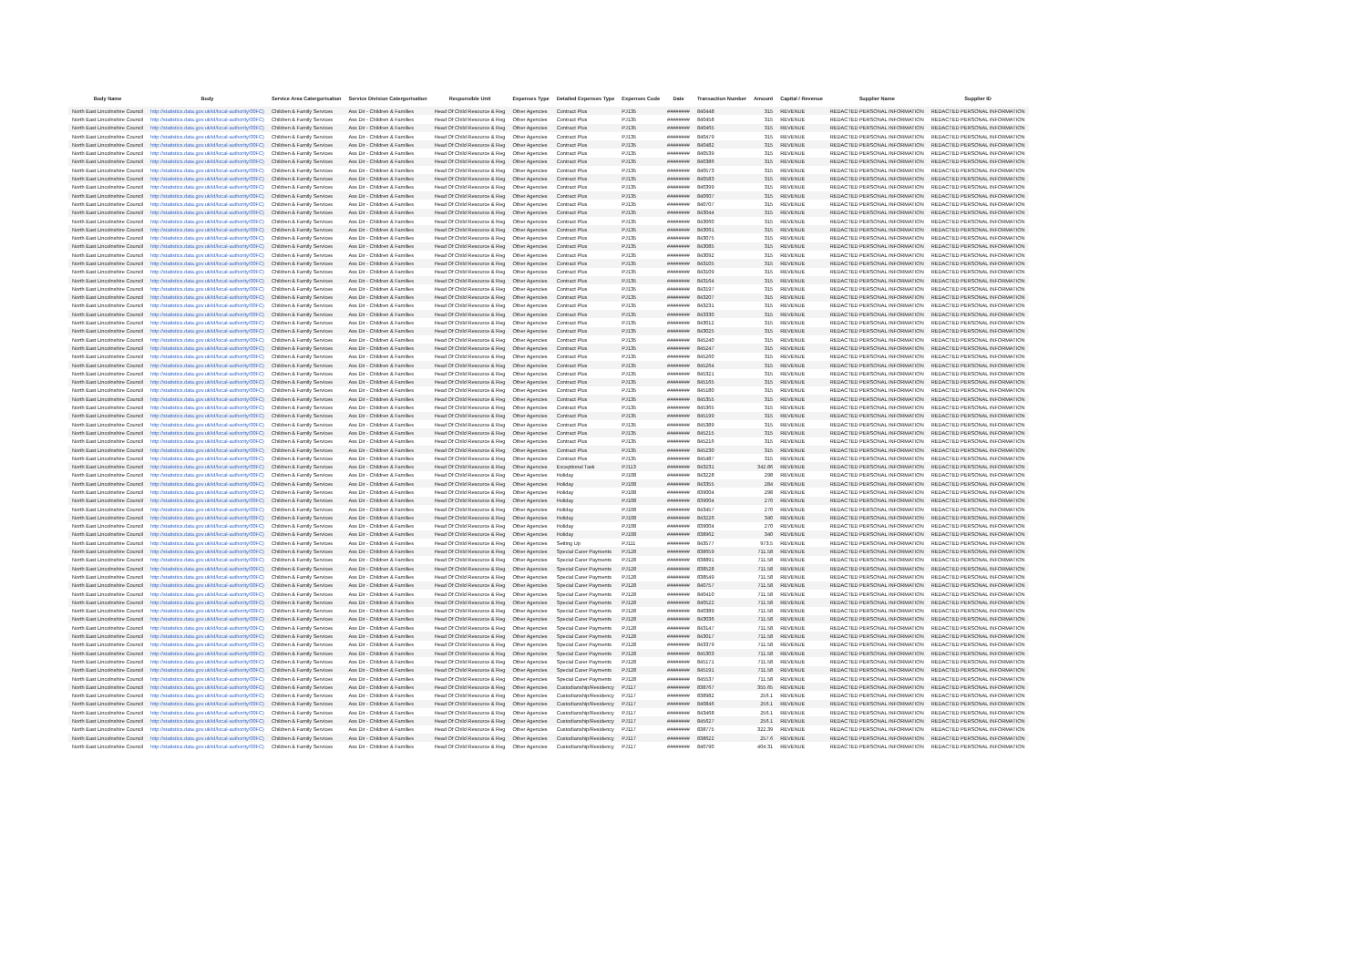| Body Name | Body | Service Area Catergorisation | Service Division Catergorisation | Responsible Unit | Expenses Type | Detailed Expenses Type | Expenses Code | Date | Transaction Number | Amount | Capital / Revenue | Supplier Name | Supplier ID |
| --- | --- | --- | --- | --- | --- | --- | --- | --- | --- | --- | --- | --- | --- |
| North East Lincolnshire Council | http://statistics.data.gov.uk/id/local-authority/00FC) | Children & Family Services | Ass Dir - Children & Families | Head Of Child Resource & Reg | Other Agencies | Contract Plus | PJ135 | ######## | 840448 | 315 | REVENUE | REDACTED PERSONAL INFORMATION | REDACTED PERSONAL INFORMATION |
| North East Lincolnshire Council | http://statistics.data.gov.uk/id/local-authority/00FC) | Children & Family Services | Ass Dir - Children & Families | Head Of Child Resource & Reg | Other Agencies | Contract Plus | PJ135 | ######## | 840458 | 315 | REVENUE | REDACTED PERSONAL INFORMATION | REDACTED PERSONAL INFORMATION |
| North East Lincolnshire Council | http://statistics.data.gov.uk/id/local-authority/00FC) | Children & Family Services | Ass Dir - Children & Families | Head Of Child Resource & Reg | Other Agencies | Contract Plus | PJ135 | ######## | 840465 | 315 | REVENUE | REDACTED PERSONAL INFORMATION | REDACTED PERSONAL INFORMATION |
| North East Lincolnshire Council | http://statistics.data.gov.uk/id/local-authority/00FC) | Children & Family Services | Ass Dir - Children & Families | Head Of Child Resource & Reg | Other Agencies | Contract Plus | PJ135 | ######## | 840479 | 315 | REVENUE | REDACTED PERSONAL INFORMATION | REDACTED PERSONAL INFORMATION |
| North East Lincolnshire Council | http://statistics.data.gov.uk/id/local-authority/00FC) | Children & Family Services | Ass Dir - Children & Families | Head Of Child Resource & Reg | Other Agencies | Contract Plus | PJ135 | ######## | 840482 | 315 | REVENUE | REDACTED PERSONAL INFORMATION | REDACTED PERSONAL INFORMATION |
| North East Lincolnshire Council | http://statistics.data.gov.uk/id/local-authority/00FC) | Children & Family Services | Ass Dir - Children & Families | Head Of Child Resource & Reg | Other Agencies | Contract Plus | PJ135 | ######## | 840539 | 315 | REVENUE | REDACTED PERSONAL INFORMATION | REDACTED PERSONAL INFORMATION |
| North East Lincolnshire Council | http://statistics.data.gov.uk/id/local-authority/00FC) | Children & Family Services | Ass Dir - Children & Families | Head Of Child Resource & Reg | Other Agencies | Contract Plus | PJ135 | ######## | 840386 | 315 | REVENUE | REDACTED PERSONAL INFORMATION | REDACTED PERSONAL INFORMATION |
| North East Lincolnshire Council | http://statistics.data.gov.uk/id/local-authority/00FC) | Children & Family Services | Ass Dir - Children & Families | Head Of Child Resource & Reg | Other Agencies | Contract Plus | PJ135 | ######## | 840573 | 315 | REVENUE | REDACTED PERSONAL INFORMATION | REDACTED PERSONAL INFORMATION |
| North East Lincolnshire Council | http://statistics.data.gov.uk/id/local-authority/00FC) | Children & Family Services | Ass Dir - Children & Families | Head Of Child Resource & Reg | Other Agencies | Contract Plus | PJ135 | ######## | 840583 | 315 | REVENUE | REDACTED PERSONAL INFORMATION | REDACTED PERSONAL INFORMATION |
| North East Lincolnshire Council | http://statistics.data.gov.uk/id/local-authority/00FC) | Children & Family Services | Ass Dir - Children & Families | Head Of Child Resource & Reg | Other Agencies | Contract Plus | PJ135 | ######## | 840399 | 315 | REVENUE | REDACTED PERSONAL INFORMATION | REDACTED PERSONAL INFORMATION |
| North East Lincolnshire Council | http://statistics.data.gov.uk/id/local-authority/00FC) | Children & Family Services | Ass Dir - Children & Families | Head Of Child Resource & Reg | Other Agencies | Contract Plus | PJ135 | ######## | 840607 | 315 | REVENUE | REDACTED PERSONAL INFORMATION | REDACTED PERSONAL INFORMATION |
| North East Lincolnshire Council | http://statistics.data.gov.uk/id/local-authority/00FC) | Children & Family Services | Ass Dir - Children & Families | Head Of Child Resource & Reg | Other Agencies | Contract Plus | PJ135 | ######## | 840707 | 315 | REVENUE | REDACTED PERSONAL INFORMATION | REDACTED PERSONAL INFORMATION |
| North East Lincolnshire Council | http://statistics.data.gov.uk/id/local-authority/00FC) | Children & Family Services | Ass Dir - Children & Families | Head Of Child Resource & Reg | Other Agencies | Contract Plus | PJ135 | ######## | 843044 | 315 | REVENUE | REDACTED PERSONAL INFORMATION | REDACTED PERSONAL INFORMATION |
| North East Lincolnshire Council | http://statistics.data.gov.uk/id/local-authority/00FC) | Children & Family Services | Ass Dir - Children & Families | Head Of Child Resource & Reg | Other Agencies | Contract Plus | PJ135 | ######## | 843060 | 315 | REVENUE | REDACTED PERSONAL INFORMATION | REDACTED PERSONAL INFORMATION |
| North East Lincolnshire Council | http://statistics.data.gov.uk/id/local-authority/00FC) | Children & Family Services | Ass Dir - Children & Families | Head Of Child Resource & Reg | Other Agencies | Contract Plus | PJ135 | ######## | 843061 | 315 | REVENUE | REDACTED PERSONAL INFORMATION | REDACTED PERSONAL INFORMATION |
| North East Lincolnshire Council | http://statistics.data.gov.uk/id/local-authority/00FC) | Children & Family Services | Ass Dir - Children & Families | Head Of Child Resource & Reg | Other Agencies | Contract Plus | PJ135 | ######## | 843075 | 315 | REVENUE | REDACTED PERSONAL INFORMATION | REDACTED PERSONAL INFORMATION |
| North East Lincolnshire Council | http://statistics.data.gov.uk/id/local-authority/00FC) | Children & Family Services | Ass Dir - Children & Families | Head Of Child Resource & Reg | Other Agencies | Contract Plus | PJ135 | ######## | 843085 | 315 | REVENUE | REDACTED PERSONAL INFORMATION | REDACTED PERSONAL INFORMATION |
| North East Lincolnshire Council | http://statistics.data.gov.uk/id/local-authority/00FC) | Children & Family Services | Ass Dir - Children & Families | Head Of Child Resource & Reg | Other Agencies | Contract Plus | PJ135 | ######## | 843092 | 315 | REVENUE | REDACTED PERSONAL INFORMATION | REDACTED PERSONAL INFORMATION |
| North East Lincolnshire Council | http://statistics.data.gov.uk/id/local-authority/00FC) | Children & Family Services | Ass Dir - Children & Families | Head Of Child Resource & Reg | Other Agencies | Contract Plus | PJ135 | ######## | 843105 | 315 | REVENUE | REDACTED PERSONAL INFORMATION | REDACTED PERSONAL INFORMATION |
| North East Lincolnshire Council | http://statistics.data.gov.uk/id/local-authority/00FC) | Children & Family Services | Ass Dir - Children & Families | Head Of Child Resource & Reg | Other Agencies | Contract Plus | PJ135 | ######## | 843109 | 315 | REVENUE | REDACTED PERSONAL INFORMATION | REDACTED PERSONAL INFORMATION |
| North East Lincolnshire Council | http://statistics.data.gov.uk/id/local-authority/00FC) | Children & Family Services | Ass Dir - Children & Families | Head Of Child Resource & Reg | Other Agencies | Contract Plus | PJ135 | ######## | 843164 | 315 | REVENUE | REDACTED PERSONAL INFORMATION | REDACTED PERSONAL INFORMATION |
| North East Lincolnshire Council | http://statistics.data.gov.uk/id/local-authority/00FC) | Children & Family Services | Ass Dir - Children & Families | Head Of Child Resource & Reg | Other Agencies | Contract Plus | PJ135 | ######## | 843197 | 315 | REVENUE | REDACTED PERSONAL INFORMATION | REDACTED PERSONAL INFORMATION |
| North East Lincolnshire Council | http://statistics.data.gov.uk/id/local-authority/00FC) | Children & Family Services | Ass Dir - Children & Families | Head Of Child Resource & Reg | Other Agencies | Contract Plus | PJ135 | ######## | 843207 | 315 | REVENUE | REDACTED PERSONAL INFORMATION | REDACTED PERSONAL INFORMATION |
| North East Lincolnshire Council | http://statistics.data.gov.uk/id/local-authority/00FC) | Children & Family Services | Ass Dir - Children & Families | Head Of Child Resource & Reg | Other Agencies | Contract Plus | PJ135 | ######## | 843231 | 315 | REVENUE | REDACTED PERSONAL INFORMATION | REDACTED PERSONAL INFORMATION |
| North East Lincolnshire Council | http://statistics.data.gov.uk/id/local-authority/00FC) | Children & Family Services | Ass Dir - Children & Families | Head Of Child Resource & Reg | Other Agencies | Contract Plus | PJ135 | ######## | 843330 | 315 | REVENUE | REDACTED PERSONAL INFORMATION | REDACTED PERSONAL INFORMATION |
| North East Lincolnshire Council | http://statistics.data.gov.uk/id/local-authority/00FC) | Children & Family Services | Ass Dir - Children & Families | Head Of Child Resource & Reg | Other Agencies | Contract Plus | PJ135 | ######## | 843012 | 315 | REVENUE | REDACTED PERSONAL INFORMATION | REDACTED PERSONAL INFORMATION |
| North East Lincolnshire Council | http://statistics.data.gov.uk/id/local-authority/00FC) | Children & Family Services | Ass Dir - Children & Families | Head Of Child Resource & Reg | Other Agencies | Contract Plus | PJ135 | ######## | 843025 | 315 | REVENUE | REDACTED PERSONAL INFORMATION | REDACTED PERSONAL INFORMATION |
| North East Lincolnshire Council | http://statistics.data.gov.uk/id/local-authority/00FC) | Children & Family Services | Ass Dir - Children & Families | Head Of Child Resource & Reg | Other Agencies | Contract Plus | PJ135 | ######## | 845240 | 315 | REVENUE | REDACTED PERSONAL INFORMATION | REDACTED PERSONAL INFORMATION |
| North East Lincolnshire Council | http://statistics.data.gov.uk/id/local-authority/00FC) | Children & Family Services | Ass Dir - Children & Families | Head Of Child Resource & Reg | Other Agencies | Contract Plus | PJ135 | ######## | 845247 | 315 | REVENUE | REDACTED PERSONAL INFORMATION | REDACTED PERSONAL INFORMATION |
| North East Lincolnshire Council | http://statistics.data.gov.uk/id/local-authority/00FC) | Children & Family Services | Ass Dir - Children & Families | Head Of Child Resource & Reg | Other Agencies | Contract Plus | PJ135 | ######## | 845260 | 315 | REVENUE | REDACTED PERSONAL INFORMATION | REDACTED PERSONAL INFORMATION |
| North East Lincolnshire Council | http://statistics.data.gov.uk/id/local-authority/00FC) | Children & Family Services | Ass Dir - Children & Families | Head Of Child Resource & Reg | Other Agencies | Contract Plus | PJ135 | ######## | 845264 | 315 | REVENUE | REDACTED PERSONAL INFORMATION | REDACTED PERSONAL INFORMATION |
| North East Lincolnshire Council | http://statistics.data.gov.uk/id/local-authority/00FC) | Children & Family Services | Ass Dir - Children & Families | Head Of Child Resource & Reg | Other Agencies | Contract Plus | PJ135 | ######## | 845321 | 315 | REVENUE | REDACTED PERSONAL INFORMATION | REDACTED PERSONAL INFORMATION |
| North East Lincolnshire Council | http://statistics.data.gov.uk/id/local-authority/00FC) | Children & Family Services | Ass Dir - Children & Families | Head Of Child Resource & Reg | Other Agencies | Contract Plus | PJ135 | ######## | 845165 | 315 | REVENUE | REDACTED PERSONAL INFORMATION | REDACTED PERSONAL INFORMATION |
| North East Lincolnshire Council | http://statistics.data.gov.uk/id/local-authority/00FC) | Children & Family Services | Ass Dir - Children & Families | Head Of Child Resource & Reg | Other Agencies | Contract Plus | PJ135 | ######## | 845180 | 315 | REVENUE | REDACTED PERSONAL INFORMATION | REDACTED PERSONAL INFORMATION |
| North East Lincolnshire Council | http://statistics.data.gov.uk/id/local-authority/00FC) | Children & Family Services | Ass Dir - Children & Families | Head Of Child Resource & Reg | Other Agencies | Contract Plus | PJ135 | ######## | 845355 | 315 | REVENUE | REDACTED PERSONAL INFORMATION | REDACTED PERSONAL INFORMATION |
| North East Lincolnshire Council | http://statistics.data.gov.uk/id/local-authority/00FC) | Children & Family Services | Ass Dir - Children & Families | Head Of Child Resource & Reg | Other Agencies | Contract Plus | PJ135 | ######## | 845365 | 315 | REVENUE | REDACTED PERSONAL INFORMATION | REDACTED PERSONAL INFORMATION |
| North East Lincolnshire Council | http://statistics.data.gov.uk/id/local-authority/00FC) | Children & Family Services | Ass Dir - Children & Families | Head Of Child Resource & Reg | Other Agencies | Contract Plus | PJ135 | ######## | 845199 | 315 | REVENUE | REDACTED PERSONAL INFORMATION | REDACTED PERSONAL INFORMATION |
| North East Lincolnshire Council | http://statistics.data.gov.uk/id/local-authority/00FC) | Children & Family Services | Ass Dir - Children & Families | Head Of Child Resource & Reg | Other Agencies | Contract Plus | PJ135 | ######## | 845389 | 315 | REVENUE | REDACTED PERSONAL INFORMATION | REDACTED PERSONAL INFORMATION |
| North East Lincolnshire Council | http://statistics.data.gov.uk/id/local-authority/00FC) | Children & Family Services | Ass Dir - Children & Families | Head Of Child Resource & Reg | Other Agencies | Contract Plus | PJ135 | ######## | 845215 | 315 | REVENUE | REDACTED PERSONAL INFORMATION | REDACTED PERSONAL INFORMATION |
| North East Lincolnshire Council | http://statistics.data.gov.uk/id/local-authority/00FC) | Children & Family Services | Ass Dir - Children & Families | Head Of Child Resource & Reg | Other Agencies | Contract Plus | PJ135 | ######## | 845216 | 315 | REVENUE | REDACTED PERSONAL INFORMATION | REDACTED PERSONAL INFORMATION |
| North East Lincolnshire Council | http://statistics.data.gov.uk/id/local-authority/00FC) | Children & Family Services | Ass Dir - Children & Families | Head Of Child Resource & Reg | Other Agencies | Contract Plus | PJ135 | ######## | 845230 | 315 | REVENUE | REDACTED PERSONAL INFORMATION | REDACTED PERSONAL INFORMATION |
| North East Lincolnshire Council | http://statistics.data.gov.uk/id/local-authority/00FC) | Children & Family Services | Ass Dir - Children & Families | Head Of Child Resource & Reg | Other Agencies | Contract Plus | PJ135 | ######## | 845487 | 315 | REVENUE | REDACTED PERSONAL INFORMATION | REDACTED PERSONAL INFORMATION |
| North East Lincolnshire Council | http://statistics.data.gov.uk/id/local-authority/00FC) | Children & Family Services | Ass Dir - Children & Families | Head Of Child Resource & Reg | Other Agencies | Exceptional Task | PJ113 | ######## | 843231 | 342.86 | REVENUE | REDACTED PERSONAL INFORMATION | REDACTED PERSONAL INFORMATION |
| North East Lincolnshire Council | http://statistics.data.gov.uk/id/local-authority/00FC) | Children & Family Services | Ass Dir - Children & Families | Head Of Child Resource & Reg | Other Agencies | Holiday | PJ108 | ######## | 843228 | 298 | REVENUE | REDACTED PERSONAL INFORMATION | REDACTED PERSONAL INFORMATION |
| North East Lincolnshire Council | http://statistics.data.gov.uk/id/local-authority/00FC) | Children & Family Services | Ass Dir - Children & Families | Head Of Child Resource & Reg | Other Agencies | Holiday | PJ108 | ######## | 843355 | 284 | REVENUE | REDACTED PERSONAL INFORMATION | REDACTED PERSONAL INFORMATION |
| North East Lincolnshire Council | http://statistics.data.gov.uk/id/local-authority/00FC) | Children & Family Services | Ass Dir - Children & Families | Head Of Child Resource & Reg | Other Agencies | Holiday | PJ108 | ######## | 839004 | 298 | REVENUE | REDACTED PERSONAL INFORMATION | REDACTED PERSONAL INFORMATION |
| North East Lincolnshire Council | http://statistics.data.gov.uk/id/local-authority/00FC) | Children & Family Services | Ass Dir - Children & Families | Head Of Child Resource & Reg | Other Agencies | Holiday | PJ108 | ######## | 839004 | 270 | REVENUE | REDACTED PERSONAL INFORMATION | REDACTED PERSONAL INFORMATION |
| North East Lincolnshire Council | http://statistics.data.gov.uk/id/local-authority/00FC) | Children & Family Services | Ass Dir - Children & Families | Head Of Child Resource & Reg | Other Agencies | Holiday | PJ108 | ######## | 843457 | 270 | REVENUE | REDACTED PERSONAL INFORMATION | REDACTED PERSONAL INFORMATION |
| North East Lincolnshire Council | http://statistics.data.gov.uk/id/local-authority/00FC) | Children & Family Services | Ass Dir - Children & Families | Head Of Child Resource & Reg | Other Agencies | Holiday | PJ108 | ######## | 843226 | 340 | REVENUE | REDACTED PERSONAL INFORMATION | REDACTED PERSONAL INFORMATION |
| North East Lincolnshire Council | http://statistics.data.gov.uk/id/local-authority/00FC) | Children & Family Services | Ass Dir - Children & Families | Head Of Child Resource & Reg | Other Agencies | Holiday | PJ108 | ######## | 839004 | 270 | REVENUE | REDACTED PERSONAL INFORMATION | REDACTED PERSONAL INFORMATION |
| North East Lincolnshire Council | http://statistics.data.gov.uk/id/local-authority/00FC) | Children & Family Services | Ass Dir - Children & Families | Head Of Child Resource & Reg | Other Agencies | Holiday | PJ108 | ######## | 838962 | 340 | REVENUE | REDACTED PERSONAL INFORMATION | REDACTED PERSONAL INFORMATION |
| North East Lincolnshire Council | http://statistics.data.gov.uk/id/local-authority/00FC) | Children & Family Services | Ass Dir - Children & Families | Head Of Child Resource & Reg | Other Agencies | Setting Up | PJ111 | ######## | 843577 | 973.5 | REVENUE | REDACTED PERSONAL INFORMATION | REDACTED PERSONAL INFORMATION |
| North East Lincolnshire Council | http://statistics.data.gov.uk/id/local-authority/00FC) | Children & Family Services | Ass Dir - Children & Families | Head Of Child Resource & Reg | Other Agencies | Special Carer Payments | PJ128 | ######## | 838659 | 711.58 | REVENUE | REDACTED PERSONAL INFORMATION | REDACTED PERSONAL INFORMATION |
| North East Lincolnshire Council | http://statistics.data.gov.uk/id/local-authority/00FC) | Children & Family Services | Ass Dir - Children & Families | Head Of Child Resource & Reg | Other Agencies | Special Carer Payments | PJ128 | ######## | 838891 | 711.58 | REVENUE | REDACTED PERSONAL INFORMATION | REDACTED PERSONAL INFORMATION |
| North East Lincolnshire Council | http://statistics.data.gov.uk/id/local-authority/00FC) | Children & Family Services | Ass Dir - Children & Families | Head Of Child Resource & Reg | Other Agencies | Special Carer Payments | PJ128 | ######## | 838528 | 711.58 | REVENUE | REDACTED PERSONAL INFORMATION | REDACTED PERSONAL INFORMATION |
| North East Lincolnshire Council | http://statistics.data.gov.uk/id/local-authority/00FC) | Children & Family Services | Ass Dir - Children & Families | Head Of Child Resource & Reg | Other Agencies | Special Carer Payments | PJ128 | ######## | 838549 | 711.58 | REVENUE | REDACTED PERSONAL INFORMATION | REDACTED PERSONAL INFORMATION |
| North East Lincolnshire Council | http://statistics.data.gov.uk/id/local-authority/00FC) | Children & Family Services | Ass Dir - Children & Families | Head Of Child Resource & Reg | Other Agencies | Special Carer Payments | PJ128 | ######## | 840757 | 711.58 | REVENUE | REDACTED PERSONAL INFORMATION | REDACTED PERSONAL INFORMATION |
| North East Lincolnshire Council | http://statistics.data.gov.uk/id/local-authority/00FC) | Children & Family Services | Ass Dir - Children & Families | Head Of Child Resource & Reg | Other Agencies | Special Carer Payments | PJ128 | ######## | 840410 | 711.58 | REVENUE | REDACTED PERSONAL INFORMATION | REDACTED PERSONAL INFORMATION |
| North East Lincolnshire Council | http://statistics.data.gov.uk/id/local-authority/00FC) | Children & Family Services | Ass Dir - Children & Families | Head Of Child Resource & Reg | Other Agencies | Special Carer Payments | PJ128 | ######## | 840522 | 711.58 | REVENUE | REDACTED PERSONAL INFORMATION | REDACTED PERSONAL INFORMATION |
| North East Lincolnshire Council | http://statistics.data.gov.uk/id/local-authority/00FC) | Children & Family Services | Ass Dir - Children & Families | Head Of Child Resource & Reg | Other Agencies | Special Carer Payments | PJ128 | ######## | 840389 | 711.58 | REVENUE | REDACTED PERSONAL INFORMATION | REDACTED PERSONAL INFORMATION |
| North East Lincolnshire Council | http://statistics.data.gov.uk/id/local-authority/00FC) | Children & Family Services | Ass Dir - Children & Families | Head Of Child Resource & Reg | Other Agencies | Special Carer Payments | PJ128 | ######## | 843036 | 711.58 | REVENUE | REDACTED PERSONAL INFORMATION | REDACTED PERSONAL INFORMATION |
| North East Lincolnshire Council | http://statistics.data.gov.uk/id/local-authority/00FC) | Children & Family Services | Ass Dir - Children & Families | Head Of Child Resource & Reg | Other Agencies | Special Carer Payments | PJ128 | ######## | 843147 | 711.58 | REVENUE | REDACTED PERSONAL INFORMATION | REDACTED PERSONAL INFORMATION |
| North East Lincolnshire Council | http://statistics.data.gov.uk/id/local-authority/00FC) | Children & Family Services | Ass Dir - Children & Families | Head Of Child Resource & Reg | Other Agencies | Special Carer Payments | PJ128 | ######## | 843017 | 711.58 | REVENUE | REDACTED PERSONAL INFORMATION | REDACTED PERSONAL INFORMATION |
| North East Lincolnshire Council | http://statistics.data.gov.uk/id/local-authority/00FC) | Children & Family Services | Ass Dir - Children & Families | Head Of Child Resource & Reg | Other Agencies | Special Carer Payments | PJ128 | ######## | 843379 | 711.58 | REVENUE | REDACTED PERSONAL INFORMATION | REDACTED PERSONAL INFORMATION |
| North East Lincolnshire Council | http://statistics.data.gov.uk/id/local-authority/00FC) | Children & Family Services | Ass Dir - Children & Families | Head Of Child Resource & Reg | Other Agencies | Special Carer Payments | PJ128 | ######## | 845303 | 711.58 | REVENUE | REDACTED PERSONAL INFORMATION | REDACTED PERSONAL INFORMATION |
| North East Lincolnshire Council | http://statistics.data.gov.uk/id/local-authority/00FC) | Children & Family Services | Ass Dir - Children & Families | Head Of Child Resource & Reg | Other Agencies | Special Carer Payments | PJ128 | ######## | 845171 | 711.58 | REVENUE | REDACTED PERSONAL INFORMATION | REDACTED PERSONAL INFORMATION |
| North East Lincolnshire Council | http://statistics.data.gov.uk/id/local-authority/00FC) | Children & Family Services | Ass Dir - Children & Families | Head Of Child Resource & Reg | Other Agencies | Special Carer Payments | PJ128 | ######## | 845191 | 711.58 | REVENUE | REDACTED PERSONAL INFORMATION | REDACTED PERSONAL INFORMATION |
| North East Lincolnshire Council | http://statistics.data.gov.uk/id/local-authority/00FC) | Children & Family Services | Ass Dir - Children & Families | Head Of Child Resource & Reg | Other Agencies | Special Carer Payments | PJ128 | ######## | 845537 | 711.58 | REVENUE | REDACTED PERSONAL INFORMATION | REDACTED PERSONAL INFORMATION |
| North East Lincolnshire Council | http://statistics.data.gov.uk/id/local-authority/00FC) | Children & Family Services | Ass Dir - Children & Families | Head Of Child Resource & Reg | Other Agencies | Custodianship/Residency | PJ117 | ######## | 838767 | 355.65 | REVENUE | REDACTED PERSONAL INFORMATION | REDACTED PERSONAL INFORMATION |
| North East Lincolnshire Council | http://statistics.data.gov.uk/id/local-authority/00FC) | Children & Family Services | Ass Dir - Children & Families | Head Of Child Resource & Reg | Other Agencies | Custodianship/Residency | PJ117 | ######## | 838982 | 256.1 | REVENUE | REDACTED PERSONAL INFORMATION | REDACTED PERSONAL INFORMATION |
| North East Lincolnshire Council | http://statistics.data.gov.uk/id/local-authority/00FC) | Children & Family Services | Ass Dir - Children & Families | Head Of Child Resource & Reg | Other Agencies | Custodianship/Residency | PJ117 | ######## | 840846 | 256.1 | REVENUE | REDACTED PERSONAL INFORMATION | REDACTED PERSONAL INFORMATION |
| North East Lincolnshire Council | http://statistics.data.gov.uk/id/local-authority/00FC) | Children & Family Services | Ass Dir - Children & Families | Head Of Child Resource & Reg | Other Agencies | Custodianship/Residency | PJ117 | ######## | 843468 | 256.1 | REVENUE | REDACTED PERSONAL INFORMATION | REDACTED PERSONAL INFORMATION |
| North East Lincolnshire Council | http://statistics.data.gov.uk/id/local-authority/00FC) | Children & Family Services | Ass Dir - Children & Families | Head Of Child Resource & Reg | Other Agencies | Custodianship/Residency | PJ117 | ######## | 845627 | 256.1 | REVENUE | REDACTED PERSONAL INFORMATION | REDACTED PERSONAL INFORMATION |
| North East Lincolnshire Council | http://statistics.data.gov.uk/id/local-authority/00FC) | Children & Family Services | Ass Dir - Children & Families | Head Of Child Resource & Reg | Other Agencies | Custodianship/Residency | PJ117 | ######## | 838775 | 322.39 | REVENUE | REDACTED PERSONAL INFORMATION | REDACTED PERSONAL INFORMATION |
| North East Lincolnshire Council | http://statistics.data.gov.uk/id/local-authority/00FC) | Children & Family Services | Ass Dir - Children & Families | Head Of Child Resource & Reg | Other Agencies | Custodianship/Residency | PJ117 | ######## | 838622 | 257.6 | REVENUE | REDACTED PERSONAL INFORMATION | REDACTED PERSONAL INFORMATION |
| North East Lincolnshire Council | http://statistics.data.gov.uk/id/local-authority/00FC) | Children & Family Services | Ass Dir - Children & Families | Head Of Child Resource & Reg | Other Agencies | Custodianship/Residency | PJ117 | ######## | 840790 | 404.31 | REVENUE | REDACTED PERSONAL INFORMATION | REDACTED PERSONAL INFORMATION |